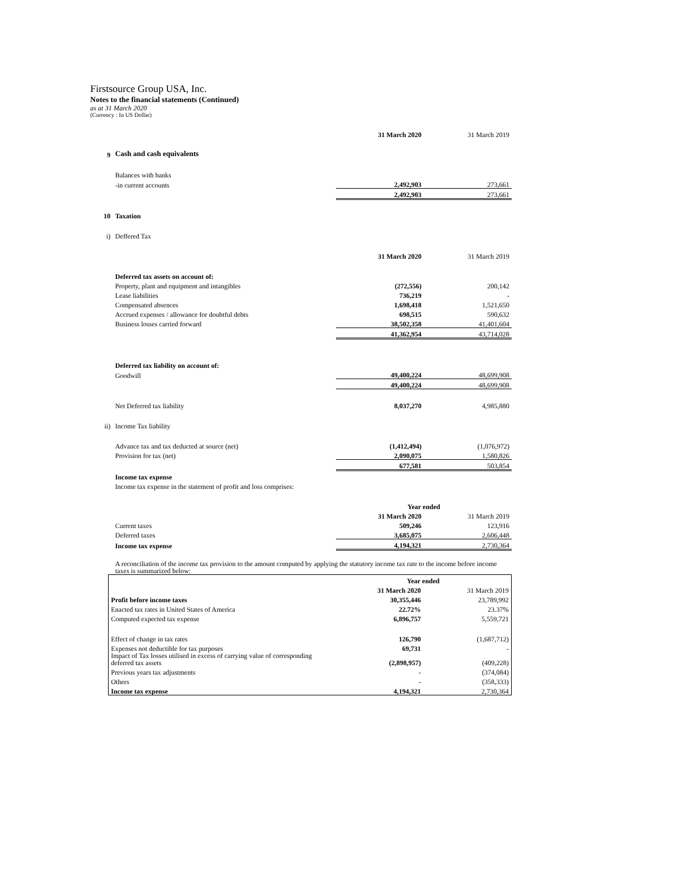Firstsource Group USA, Inc.
Notes to the financial statements (Continued)
as at 31 March 2020
(Currency : In US Dollar)
| | | 31 March 2020 | 31 March 2019 |
| 9 | Cash and cash equivalents | | |
| | Balances with banks | | |
| | -in current accounts | 2,492,903 | 273,661 |
| | | 2,492,903 | 273,661 |
| 10 | Taxation | | |
| i) | Deffered Tax | | |
| | | 31 March 2020 | 31 March 2019 |
| | Deferred tax assets on account of: | | |
| | Property, plant and equipment and intangibles | (272,556) | 200,142 |
| | Lease liabilities | 736,219 | - |
| | Compensated absences | 1,698,418 | 1,521,650 |
| | Accrued expenses / allowance for doubtful debts | 698,515 | 590,632 |
| | Business losses carried forward | 38,502,358 | 41,401,604 |
| | | 41,362,954 | 43,714,028 |
| | Deferred tax liability on account of: | | |
| | Goodwill | 49,400,224 | 48,699,908 |
| | | 49,400,224 | 48,699,908 |
| | Net Deferred tax liability | 8,037,270 | 4,985,880 |
| ii) | Income Tax liability | | |
| | Advance tax and tax deducted at source (net) | (1,412,494) | (1,076,972) |
| | Provision for tax (net) | 2,090,075 | 1,580,826 |
| | | 677,581 | 503,854 |
| | Income tax expense | | |
| | Income tax expense in the statement of profit and loss comprises: | | |
| | | Year ended | |
| | | 31 March 2020 | 31 March 2019 |
| | Current taxes | 509,246 | 123,916 |
| | Deferred taxes | 3,685,075 | 2,606,448 |
| | Income tax expense | 4,194,321 | 2,730,364 |
| | A reconciliation of the income tax provision to the amount computed by applying the statutory income tax rate to the income before income taxes is summarized below: | | |
| | Year ended | |
| | 31 March 2020 | 31 March 2019 |
| Profit before income taxes | 30,355,446 | 23,789,992 |
| Enacted tax rates in United States of America | 22.72% | 23.37% |
| Computed expected tax expense | 6,896,757 | 5,559,721 |
| Effect of change in tax rates | 126,790 | (1,687,712) |
| Expenses not deductible for tax purposes | 69,731 | - |
| Impact of Tax losses utilised in excess of carrying value of corresponding deferred tax assets | (2,898,957) | (409,228) |
| Previous years tax adjustments | - | (374,084) |
| Others | - | (358,333) |
| Income tax expense | 4,194,321 | 2,730,364 |